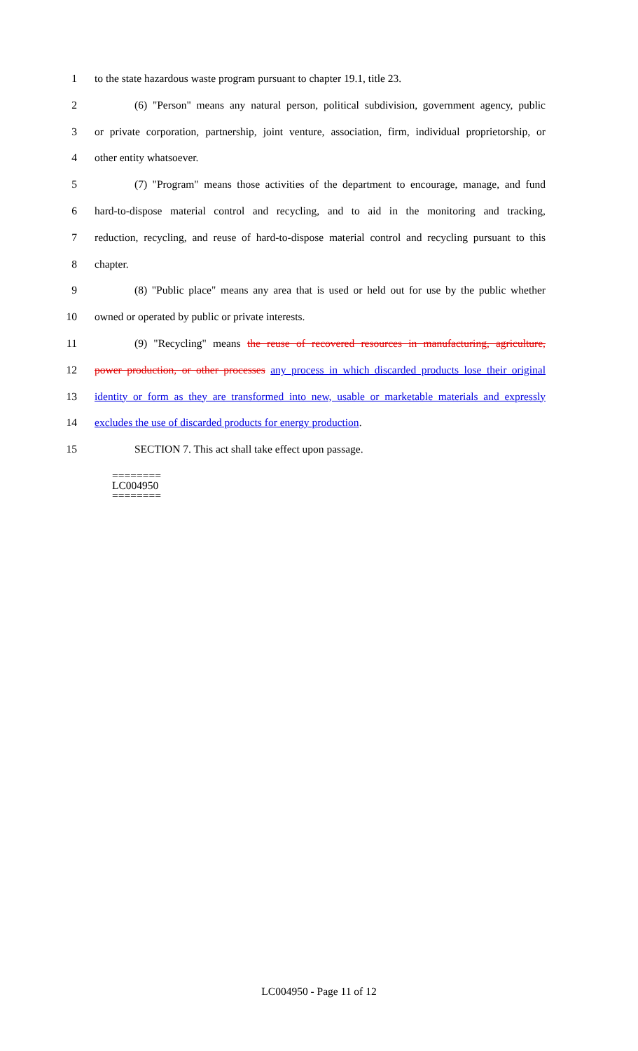1 to the state hazardous waste program pursuant to chapter 19.1, title 23.
2 (6) "Person" means any natural person, political subdivision, government agency, public
3 or private corporation, partnership, joint venture, association, firm, individual proprietorship, or
4 other entity whatsoever.
5 (7) "Program" means those activities of the department to encourage, manage, and fund
6 hard-to-dispose material control and recycling, and to aid in the monitoring and tracking,
7 reduction, recycling, and reuse of hard-to-dispose material control and recycling pursuant to this
8 chapter.
9 (8) "Public place" means any area that is used or held out for use by the public whether
10 owned or operated by public or private interests.
11 (9) "Recycling" means the reuse of recovered resources in manufacturing, agriculture,
12 power production, or other processes any process in which discarded products lose their original
13 identity or form as they are transformed into new, usable or marketable materials and expressly
14 excludes the use of discarded products for energy production.
15 SECTION 7. This act shall take effect upon passage.
========
LC004950
========
LC004950 - Page 11 of 12